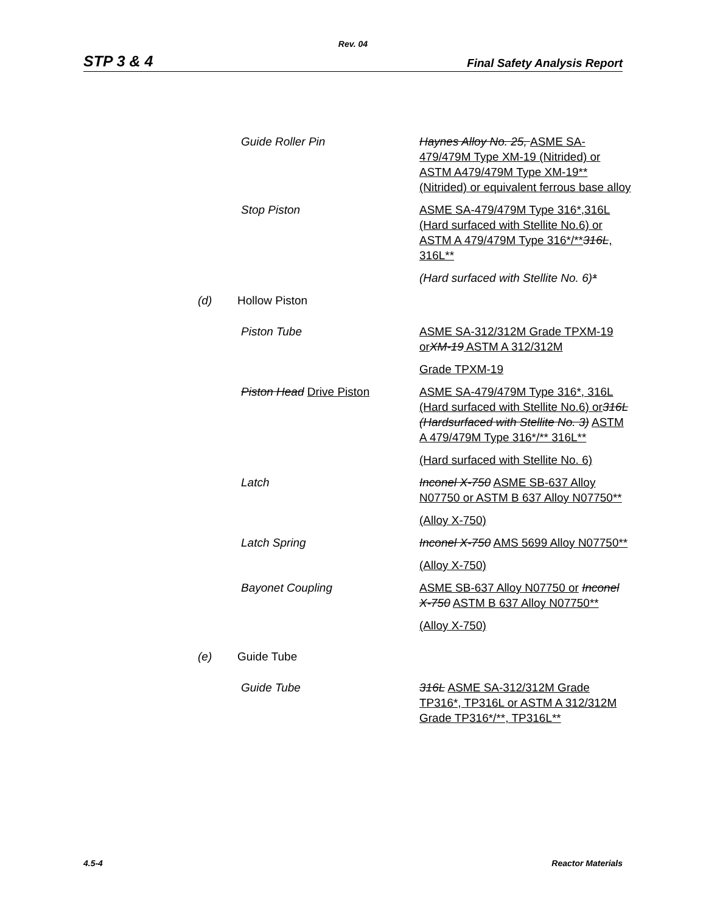Rev. 04
STP 3 & 4 Final Safety Analysis Report
| | Guide Roller Pin | Haynes Alloy No. 25, ASME SA-479/479M Type XM-19 (Nitrided) or ASTM A479/479M Type XM-19** (Nitrided) or equivalent ferrous base alloy |
| | Stop Piston | ASME SA-479/479M Type 316*,316L (Hard surfaced with Stellite No.6) or ASTM A 479/479M Type 316*/** 316L , 316L** |
| | | (Hard surfaced with Stellite No. 6) * |
| (d) | Hollow Piston | |
| | Piston Tube | ASME SA-312/312M Grade TPXM-19 or XM-19 ASTM A 312/312M |
| | | Grade TPXM-19 |
| | Piston Head Drive Piston | ASME SA-479/479M Type 316*, 316L (Hard surfaced with Stellite No.6) or 316L (Hardsurfaced with Stellite No. 3) ASTM A 479/479M Type 316*/** 316L** |
| | | (Hard surfaced with Stellite No. 6) |
| | Latch | Inconel X-750 ASME SB-637 Alloy N07750 or ASTM B 637 Alloy N07750** |
| | | (Alloy X-750) |
| | Latch Spring | Inconel X-750 AMS 5699 Alloy N07750** |
| | | (Alloy X-750) |
| | Bayonet Coupling | ASME SB-637 Alloy N07750 or Inconel X-750 ASTM B 637 Alloy N07750** |
| | | (Alloy X-750) |
| (e) | Guide Tube | |
| | Guide Tube | 316L ASME SA-312/312M Grade TP316*, TP316L or ASTM A 312/312M Grade TP316*/**, TP316L** |
4.5-4 Reactor Materials